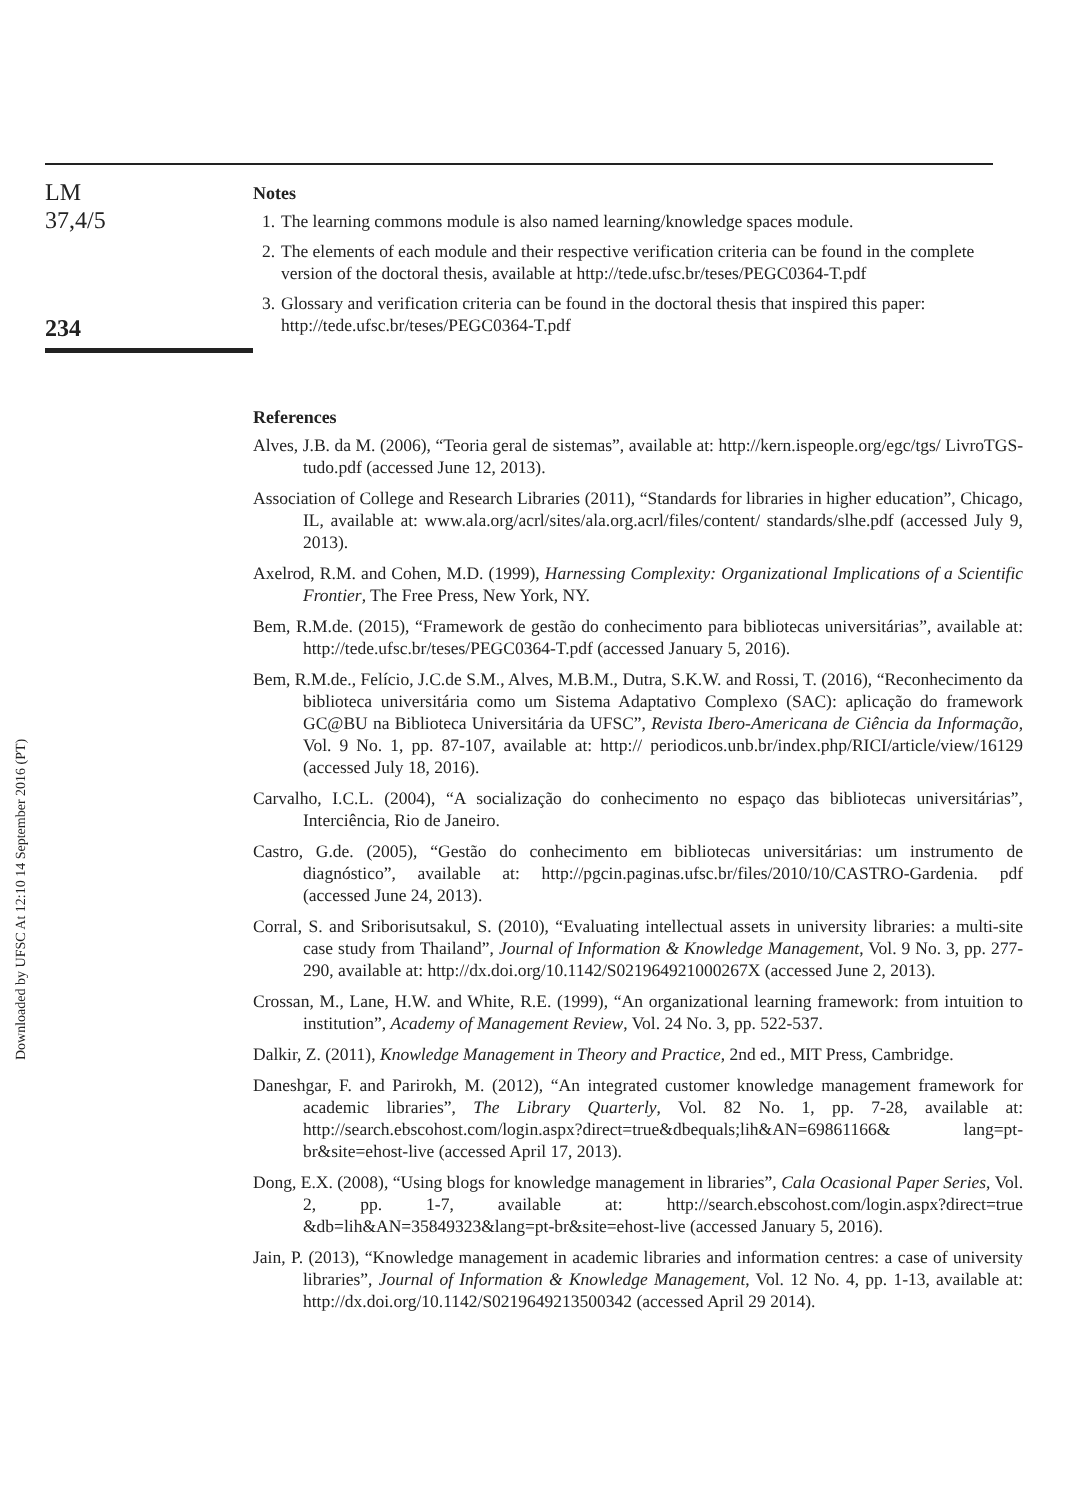Downloaded by UFSC At 12:10 14 September 2016 (PT)
LM
37,4/5
234
Notes
1. The learning commons module is also named learning/knowledge spaces module.
2. The elements of each module and their respective verification criteria can be found in the complete version of the doctoral thesis, available at http://tede.ufsc.br/teses/PEGC0364-T.pdf
3. Glossary and verification criteria can be found in the doctoral thesis that inspired this paper: http://tede.ufsc.br/teses/PEGC0364-T.pdf
References
Alves, J.B. da M. (2006), “Teoria geral de sistemas”, available at: http://kern.ispeople.org/egc/tgs/ LivroTGS-tudo.pdf (accessed June 12, 2013).
Association of College and Research Libraries (2011), “Standards for libraries in higher education”, Chicago, IL, available at: www.ala.org/acrl/sites/ala.org.acrl/files/content/ standards/slhe.pdf (accessed July 9, 2013).
Axelrod, R.M. and Cohen, M.D. (1999), Harnessing Complexity: Organizational Implications of a Scientific Frontier, The Free Press, New York, NY.
Bem, R.M.de. (2015), “Framework de gestão do conhecimento para bibliotecas universitárias”, available at: http://tede.ufsc.br/teses/PEGC0364-T.pdf (accessed January 5, 2016).
Bem, R.M.de., Felício, J.C.de S.M., Alves, M.B.M., Dutra, S.K.W. and Rossi, T. (2016), “Reconhecimento da biblioteca universitária como um Sistema Adaptativo Complexo (SAC): aplicação do framework GC@BU na Biblioteca Universitária da UFSC”, Revista Ibero-Americana de Ciência da Informação, Vol. 9 No. 1, pp. 87-107, available at: http:// periodicos.unb.br/index.php/RICI/article/view/16129 (accessed July 18, 2016).
Carvalho, I.C.L. (2004), “A socialização do conhecimento no espaço das bibliotecas universitárias”, Interciência, Rio de Janeiro.
Castro, G.de. (2005), “Gestão do conhecimento em bibliotecas universitárias: um instrumento de diagnóstico”, available at: http://pgcin.paginas.ufsc.br/files/2010/10/CASTRO-Gardenia. pdf (accessed June 24, 2013).
Corral, S. and Sriborisutsakul, S. (2010), “Evaluating intellectual assets in university libraries: a multi-site case study from Thailand”, Journal of Information & Knowledge Management, Vol. 9 No. 3, pp. 277-290, available at: http://dx.doi.org/10.1142/S021964921000267X (accessed June 2, 2013).
Crossan, M., Lane, H.W. and White, R.E. (1999), “An organizational learning framework: from intuition to institution”, Academy of Management Review, Vol. 24 No. 3, pp. 522-537.
Dalkir, Z. (2011), Knowledge Management in Theory and Practice, 2nd ed., MIT Press, Cambridge.
Daneshgar, F. and Parirokh, M. (2012), “An integrated customer knowledge management framework for academic libraries”, The Library Quarterly, Vol. 82 No. 1, pp. 7-28, available at: http://search.ebscohost.com/login.aspx?direct=true&dbequals;lih&AN=69861166& lang=pt-br&site=ehost-live (accessed April 17, 2013).
Dong, E.X. (2008), “Using blogs for knowledge management in libraries”, Cala Ocasional Paper Series, Vol. 2, pp. 1-7, available at: http://search.ebscohost.com/login.aspx?direct=true &db=lih&AN=35849323&lang=pt-br&site=ehost-live (accessed January 5, 2016).
Jain, P. (2013), “Knowledge management in academic libraries and information centres: a case of university libraries”, Journal of Information & Knowledge Management, Vol. 12 No. 4, pp. 1-13, available at: http://dx.doi.org/10.1142/S0219649213500342 (accessed April 29 2014).